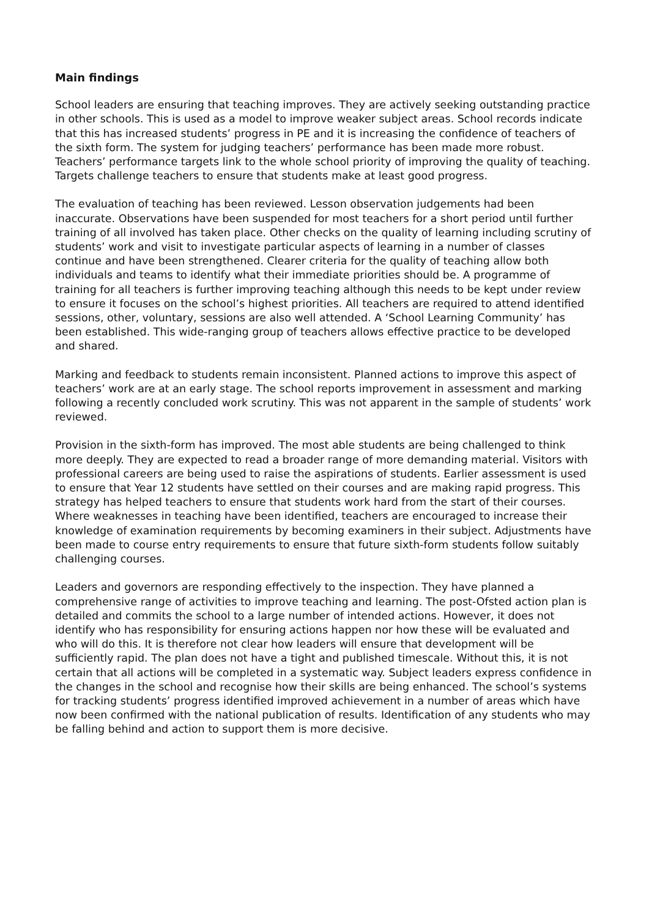Main findings
School leaders are ensuring that teaching improves. They are actively seeking outstanding practice in other schools. This is used as a model to improve weaker subject areas. School records indicate that this has increased students’ progress in PE and it is increasing the confidence of teachers of the sixth form. The system for judging teachers’ performance has been made more robust. Teachers’ performance targets link to the whole school priority of improving the quality of teaching. Targets challenge teachers to ensure that students make at least good progress.
The evaluation of teaching has been reviewed. Lesson observation judgements had been inaccurate. Observations have been suspended for most teachers for a short period until further training of all involved has taken place. Other checks on the quality of learning including scrutiny of students’ work and visit to investigate particular aspects of learning in a number of classes continue and have been strengthened. Clearer criteria for the quality of teaching allow both individuals and teams to identify what their immediate priorities should be. A programme of training for all teachers is further improving teaching although this needs to be kept under review to ensure it focuses on the school’s highest priorities. All teachers are required to attend identified sessions, other, voluntary, sessions are also well attended. A ‘School Learning Community’ has been established. This wide-ranging group of teachers allows effective practice to be developed and shared.
Marking and feedback to students remain inconsistent. Planned actions to improve this aspect of teachers’ work are at an early stage. The school reports improvement in assessment and marking following a recently concluded work scrutiny. This was not apparent in the sample of students’ work reviewed.
Provision in the sixth-form has improved. The most able students are being challenged to think more deeply. They are expected to read a broader range of more demanding material. Visitors with professional careers are being used to raise the aspirations of students. Earlier assessment is used to ensure that Year 12 students have settled on their courses and are making rapid progress. This strategy has helped teachers to ensure that students work hard from the start of their courses. Where weaknesses in teaching have been identified, teachers are encouraged to increase their knowledge of examination requirements by becoming examiners in their subject. Adjustments have been made to course entry requirements to ensure that future sixth-form students follow suitably challenging courses.
Leaders and governors are responding effectively to the inspection. They have planned a comprehensive range of activities to improve teaching and learning. The post-Ofsted action plan is detailed and commits the school to a large number of intended actions. However, it does not identify who has responsibility for ensuring actions happen nor how these will be evaluated and who will do this. It is therefore not clear how leaders will ensure that development will be sufficiently rapid. The plan does not have a tight and published timescale. Without this, it is not certain that all actions will be completed in a systematic way. Subject leaders express confidence in the changes in the school and recognise how their skills are being enhanced. The school’s systems for tracking students’ progress identified improved achievement in a number of areas which have now been confirmed with the national publication of results. Identification of any students who may be falling behind and action to support them is more decisive.